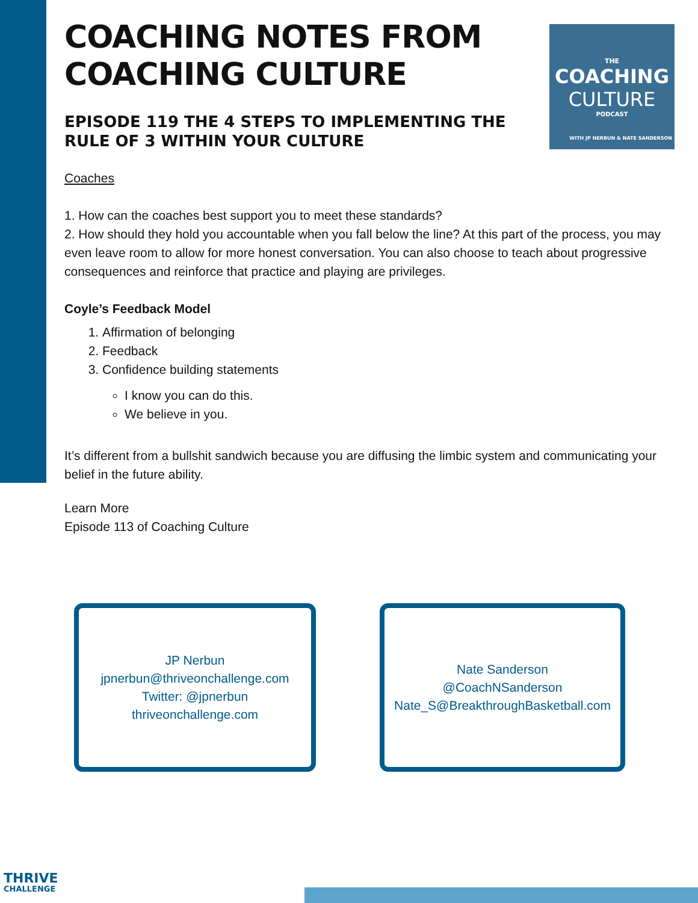THE
COACHING
CULTURE
PODCAST
WITH JP NERBUN & NATE SANDERSON
COACHING NOTES FROM
COACHING CULTURE
EPISODE 119 THE 4 STEPS TO IMPLEMENTING THE RULE OF 3 WITHIN YOUR CULTURE
Coaches
1. How can the coaches best support you to meet these standards?
2. How should they hold you accountable when you fall below the line? At this part of the process, you may even leave room to allow for more honest conversation. You can also choose to teach about progressive consequences and reinforce that practice and playing are privileges.
Coyle’s Feedback Model
1. Affirmation of belonging
2. Feedback
3. Confidence building statements
I know you can do this.
We believe in you.
It’s different from a bullshit sandwich because you are diffusing the limbic system and communicating your belief in the future ability.
Learn More
Episode 113 of Coaching Culture
JP Nerbun
jpnerbun@thriveonchallenge.com
Twitter: @jpnerbun
thriveonchallenge.com
Nate Sanderson
@CoachNSanderson
Nate_S@BreakthroughBasketball.com
THRIVE
CHALLENGE